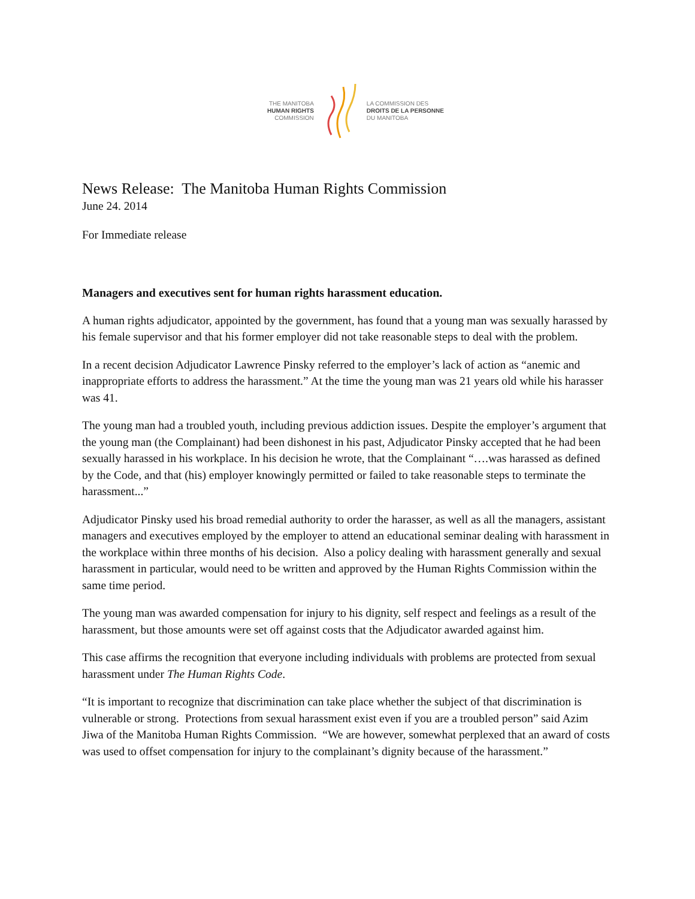THE MANITOBA
HUMAN RIGHTS
COMMISSION
LA COMMISSION DES
DROITS DE LA PERSONNE
DU MANITOBA
News Release: The Manitoba Human Rights Commission
June 24. 2014
For Immediate release
Managers and executives sent for human rights harassment education.
A human rights adjudicator, appointed by the government, has found that a young man was sexually harassed by his female supervisor and that his former employer did not take reasonable steps to deal with the problem.
In a recent decision Adjudicator Lawrence Pinsky referred to the employer’s lack of action as “anemic and inappropriate efforts to address the harassment.” At the time the young man was 21 years old while his harasser was 41.
The young man had a troubled youth, including previous addiction issues. Despite the employer’s argument that the young man (the Complainant) had been dishonest in his past, Adjudicator Pinsky accepted that he had been sexually harassed in his workplace. In his decision he wrote, that the Complainant “….was harassed as defined by the Code, and that (his) employer knowingly permitted or failed to take reasonable steps to terminate the harassment...”
Adjudicator Pinsky used his broad remedial authority to order the harasser, as well as all the managers, assistant managers and executives employed by the employer to attend an educational seminar dealing with harassment in the workplace within three months of his decision. Also a policy dealing with harassment generally and sexual harassment in particular, would need to be written and approved by the Human Rights Commission within the same time period.
The young man was awarded compensation for injury to his dignity, self respect and feelings as a result of the harassment, but those amounts were set off against costs that the Adjudicator awarded against him.
This case affirms the recognition that everyone including individuals with problems are protected from sexual harassment under The Human Rights Code.
“It is important to recognize that discrimination can take place whether the subject of that discrimination is vulnerable or strong. Protections from sexual harassment exist even if you are a troubled person” said Azim Jiwa of the Manitoba Human Rights Commission. “We are however, somewhat perplexed that an award of costs was used to offset compensation for injury to the complainant’s dignity because of the harassment.”